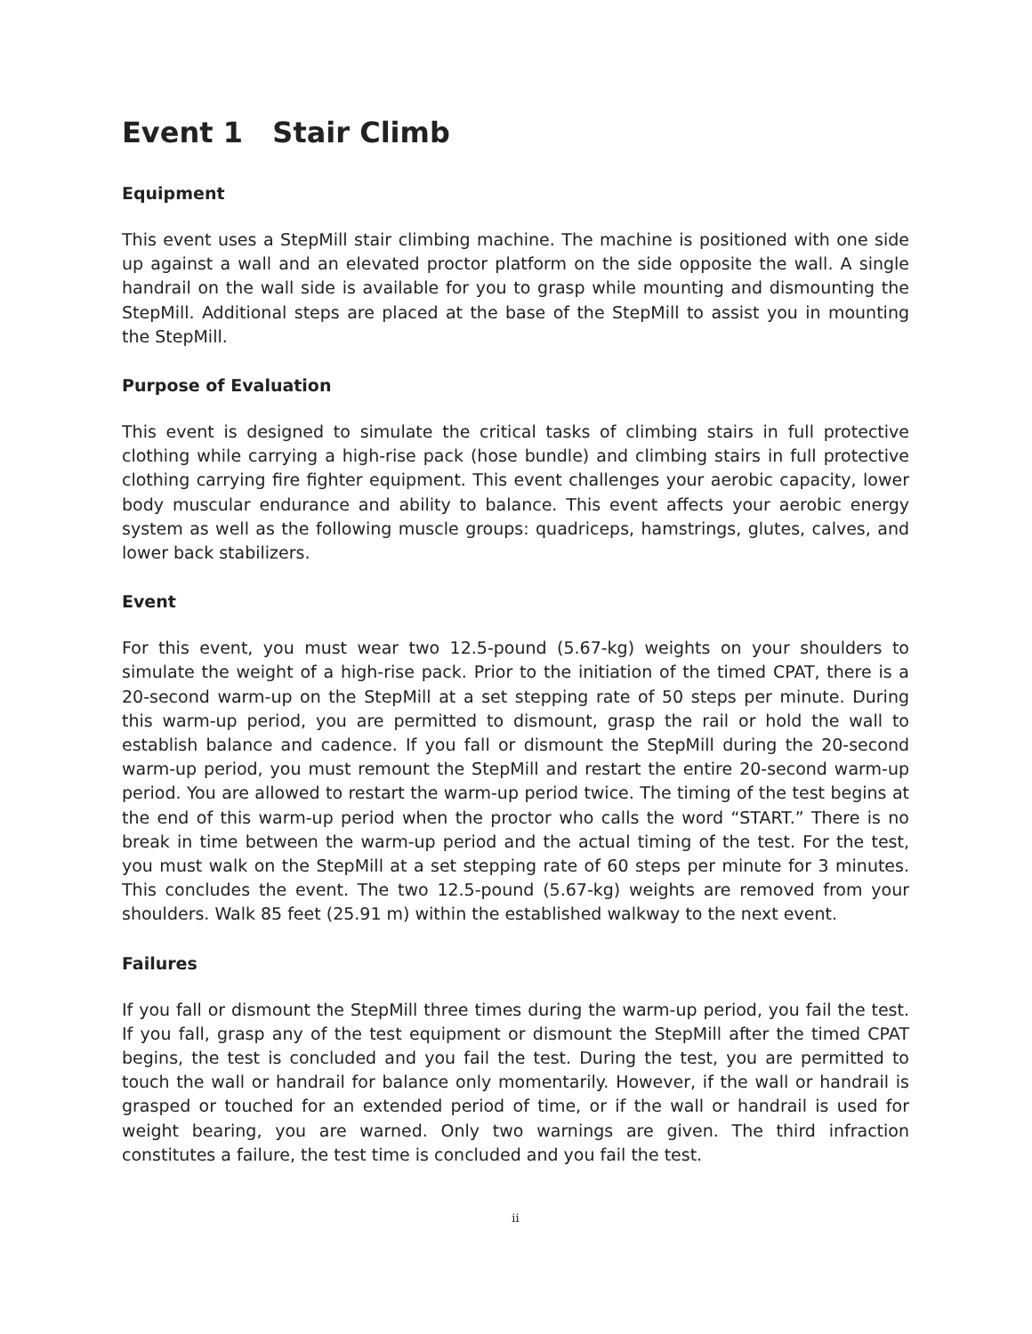Event 1 Stair Climb
Equipment
This event uses a StepMill stair climbing machine. The machine is positioned with one side up against a wall and an elevated proctor platform on the side opposite the wall. A single handrail on the wall side is available for you to grasp while mounting and dismounting the StepMill. Additional steps are placed at the base of the StepMill to assist you in mounting the StepMill.
Purpose of Evaluation
This event is designed to simulate the critical tasks of climbing stairs in full protective clothing while carrying a high-rise pack (hose bundle) and climbing stairs in full protective clothing carrying fire fighter equipment. This event challenges your aerobic capacity, lower body muscular endurance and ability to balance. This event affects your aerobic energy system as well as the following muscle groups: quadriceps, hamstrings, glutes, calves, and lower back stabilizers.
Event
For this event, you must wear two 12.5-pound (5.67-kg) weights on your shoulders to simulate the weight of a high-rise pack. Prior to the initiation of the timed CPAT, there is a 20-second warm-up on the StepMill at a set stepping rate of 50 steps per minute. During this warm-up period, you are permitted to dismount, grasp the rail or hold the wall to establish balance and cadence. If you fall or dismount the StepMill during the 20-second warm-up period, you must remount the StepMill and restart the entire 20-second warm-up period. You are allowed to restart the warm-up period twice. The timing of the test begins at the end of this warm-up period when the proctor who calls the word “START.” There is no break in time between the warm-up period and the actual timing of the test. For the test, you must walk on the StepMill at a set stepping rate of 60 steps per minute for 3 minutes. This concludes the event. The two 12.5-pound (5.67-kg) weights are removed from your shoulders. Walk 85 feet (25.91 m) within the established walkway to the next event.
Failures
If you fall or dismount the StepMill three times during the warm-up period, you fail the test. If you fall, grasp any of the test equipment or dismount the StepMill after the timed CPAT begins, the test is concluded and you fail the test. During the test, you are permitted to touch the wall or handrail for balance only momentarily. However, if the wall or handrail is grasped or touched for an extended period of time, or if the wall or handrail is used for weight bearing, you are warned. Only two warnings are given. The third infraction constitutes a failure, the test time is concluded and you fail the test.
ii